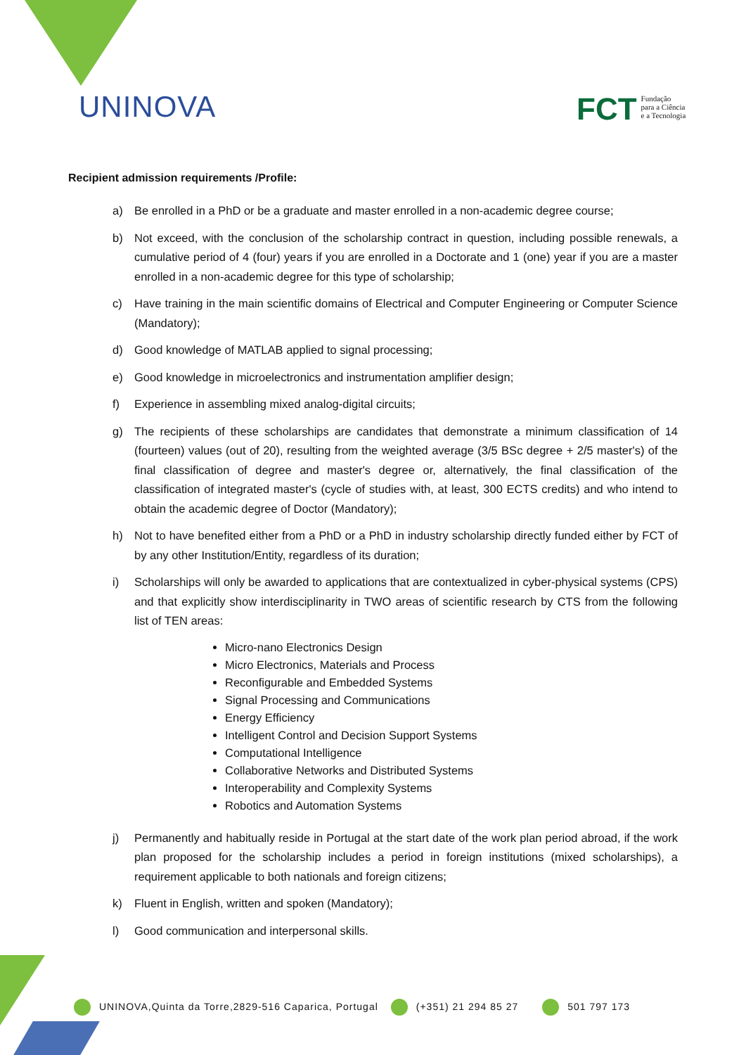UNINOVA
FCT Fundação
para a Ciência
e a Tecnologia
Recipient admission requirements /Profile:
a) Be enrolled in a PhD or be a graduate and master enrolled in a non-academic degree course;
b) Not exceed, with the conclusion of the scholarship contract in question, including possible renewals, a cumulative period of 4 (four) years if you are enrolled in a Doctorate and 1 (one) year if you are a master enrolled in a non-academic degree for this type of scholarship;
c) Have training in the main scientific domains of Electrical and Computer Engineering or Computer Science (Mandatory);
d) Good knowledge of MATLAB applied to signal processing;
e) Good knowledge in microelectronics and instrumentation amplifier design;
f) Experience in assembling mixed analog-digital circuits;
g) The recipients of these scholarships are candidates that demonstrate a minimum classification of 14 (fourteen) values (out of 20), resulting from the weighted average (3/5 BSc degree + 2/5 master's) of the final classification of degree and master's degree or, alternatively, the final classification of the classification of integrated master's (cycle of studies with, at least, 300 ECTS credits) and who intend to obtain the academic degree of Doctor (Mandatory);
h) Not to have benefited either from a PhD or a PhD in industry scholarship directly funded either by FCT of by any other Institution/Entity, regardless of its duration;
i) Scholarships will only be awarded to applications that are contextualized in cyber-physical systems (CPS) and that explicitly show interdisciplinarity in TWO areas of scientific research by CTS from the following list of TEN areas:
Micro-nano Electronics Design
Micro Electronics, Materials and Process
Reconfigurable and Embedded Systems
Signal Processing and Communications
Energy Efficiency
Intelligent Control and Decision Support Systems
Computational Intelligence
Collaborative Networks and Distributed Systems
Interoperability and Complexity Systems
Robotics and Automation Systems
j) Permanently and habitually reside in Portugal at the start date of the work plan period abroad, if the work plan proposed for the scholarship includes a period in foreign institutions (mixed scholarships), a requirement applicable to both nationals and foreign citizens;
k) Fluent in English, written and spoken (Mandatory);
l) Good communication and interpersonal skills.
UNINOVA,Quinta da Torre,2829-516 Caparica, Portugal (+351) 21 294 85 27 501 797 173